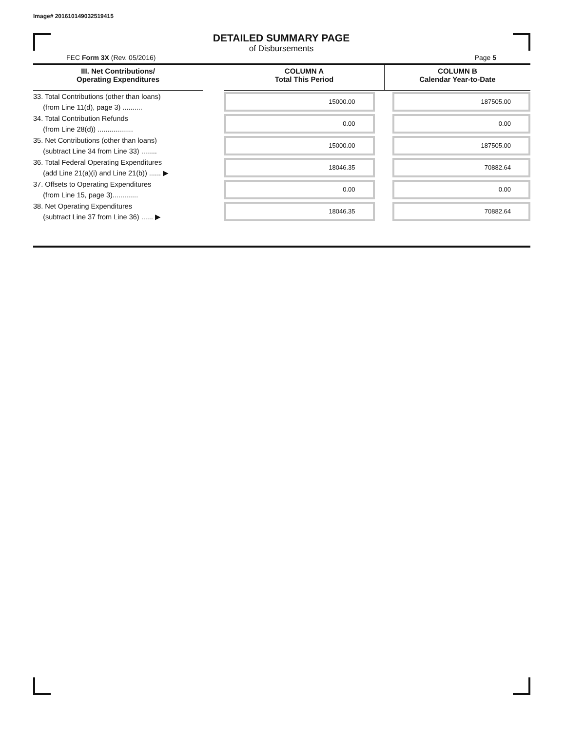Image# 201610149032519415
DETAILED SUMMARY PAGE
of Disbursements
FEC Form 3X (Rev. 05/2016) Page 5
| III. Net Contributions/ Operating Expenditures | | COLUMN A Total This Period | COLUMN B Calendar Year-to-Date |
| --- | --- | --- | --- |
| 33. Total Contributions (other than loans) (from Line 11(d), page 3) .......... | | 15000.00 | 187505.00 |
| 34. Total Contribution Refunds (from Line 28(d)) .................. | | 0.00 | 0.00 |
| 35. Net Contributions (other than loans) (subtract Line 34 from Line 33) ........ | | 15000.00 | 187505.00 |
| 36. Total Federal Operating Expenditures (add Line 21(a)(i) and Line 21(b)) ...... ▶ | | 18046.35 | 70882.64 |
| 37. Offsets to Operating Expenditures (from Line 15, page 3)............. | | 0.00 | 0.00 |
| 38. Net Operating Expenditures (subtract Line 37 from Line 36) ...... ▶ | | 18046.35 | 70882.64 |